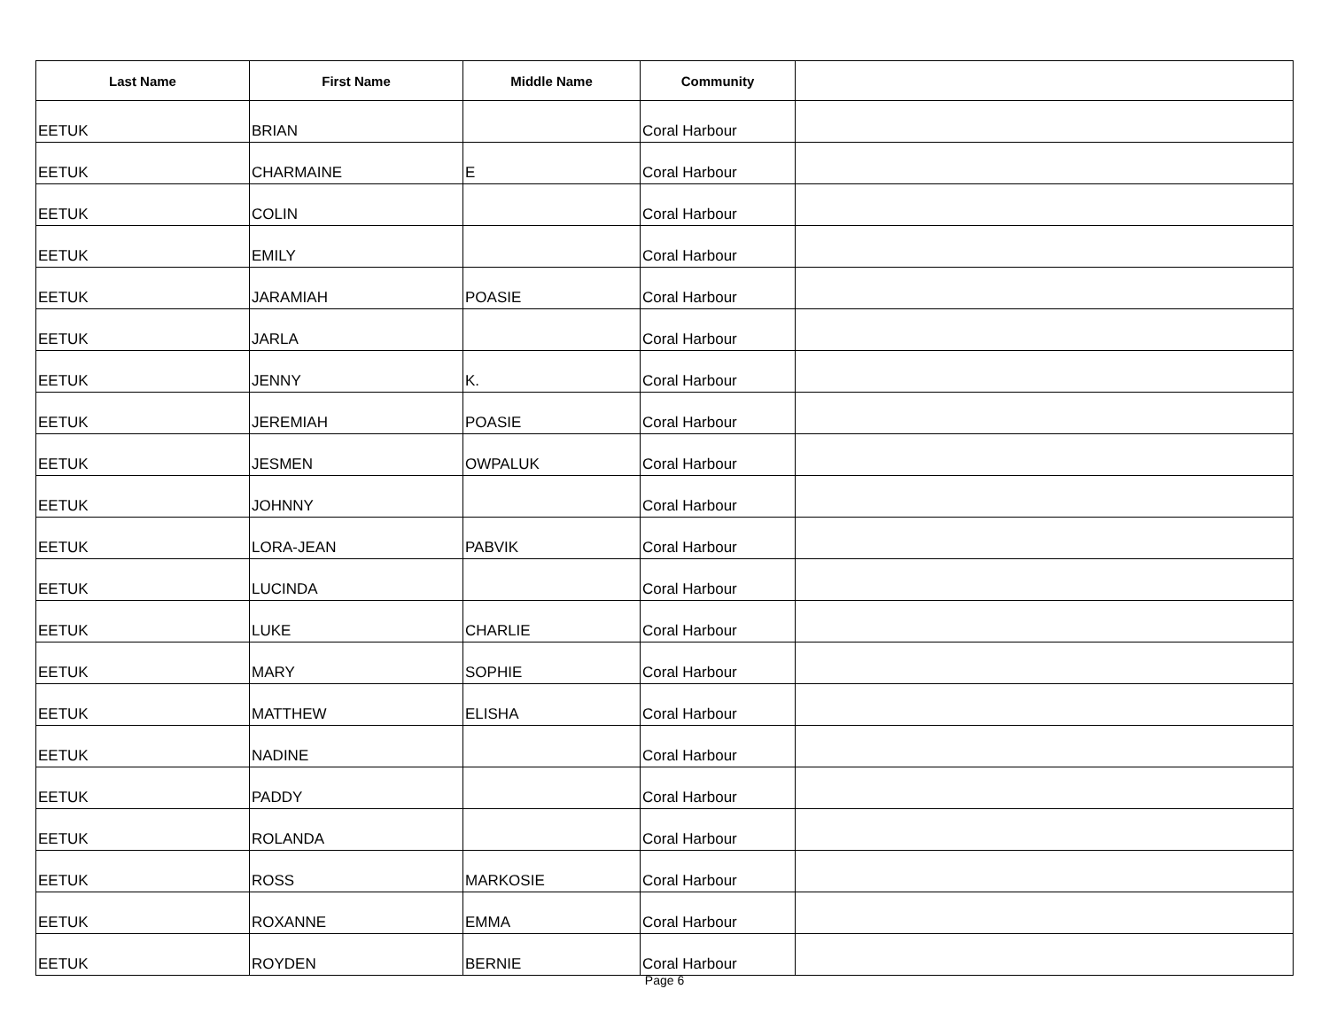| Last Name | First Name | Middle Name | Community | |
| --- | --- | --- | --- | --- |
| EETUK | BRIAN | | Coral Harbour | |
| EETUK | CHARMAINE | E | Coral Harbour | |
| EETUK | COLIN | | Coral Harbour | |
| EETUK | EMILY | | Coral Harbour | |
| EETUK | JARAMIAH | POASIE | Coral Harbour | |
| EETUK | JARLA | | Coral Harbour | |
| EETUK | JENNY | K. | Coral Harbour | |
| EETUK | JEREMIAH | POASIE | Coral Harbour | |
| EETUK | JESMEN | OWPALUK | Coral Harbour | |
| EETUK | JOHNNY | | Coral Harbour | |
| EETUK | LORA-JEAN | PABVIK | Coral Harbour | |
| EETUK | LUCINDA | | Coral Harbour | |
| EETUK | LUKE | CHARLIE | Coral Harbour | |
| EETUK | MARY | SOPHIE | Coral Harbour | |
| EETUK | MATTHEW | ELISHA | Coral Harbour | |
| EETUK | NADINE | | Coral Harbour | |
| EETUK | PADDY | | Coral Harbour | |
| EETUK | ROLANDA | | Coral Harbour | |
| EETUK | ROSS | MARKOSIE | Coral Harbour | |
| EETUK | ROXANNE | EMMA | Coral Harbour | |
| EETUK | ROYDEN | BERNIE | Coral Harbour | |
Page 6